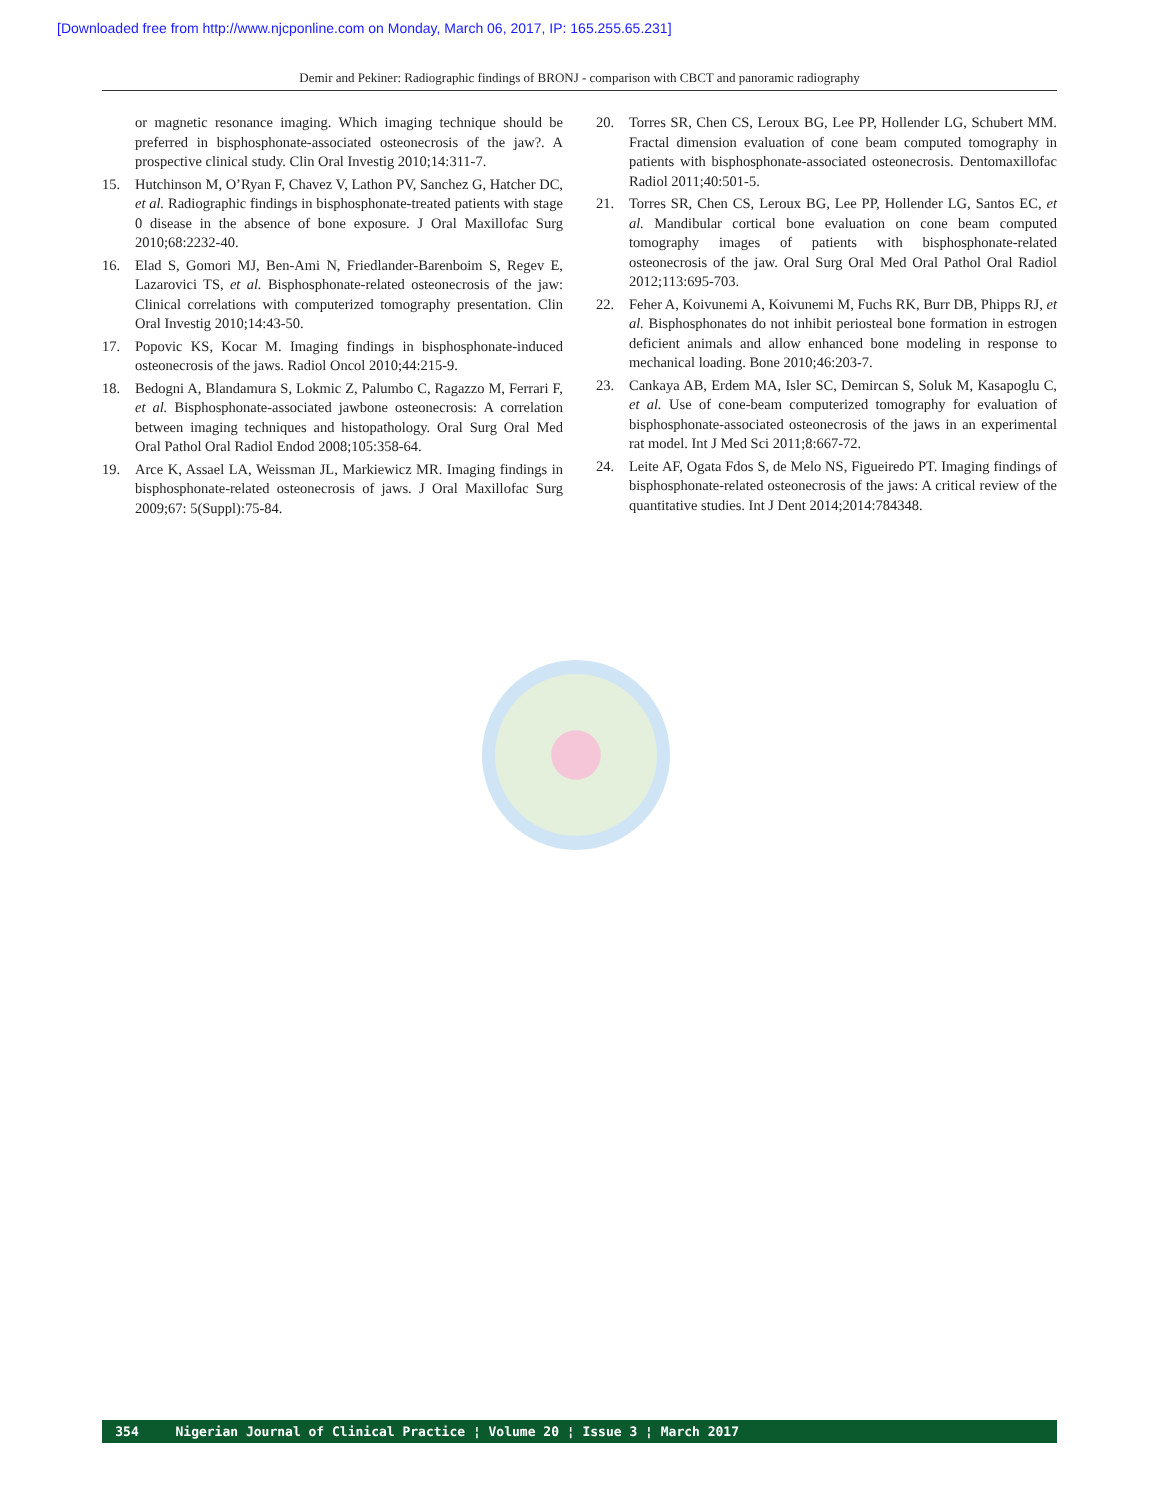[Downloaded free from http://www.njcponline.com on Monday, March 06, 2017, IP: 165.255.65.231]
Demir and Pekiner: Radiographic findings of BRONJ - comparison with CBCT and panoramic radiography
or magnetic resonance imaging. Which imaging technique should be preferred in bisphosphonate-associated osteonecrosis of the jaw?. A prospective clinical study. Clin Oral Investig 2010;14:311-7.
15. Hutchinson M, O’Ryan F, Chavez V, Lathon PV, Sanchez G, Hatcher DC, et al. Radiographic findings in bisphosphonate-treated patients with stage 0 disease in the absence of bone exposure. J Oral Maxillofac Surg 2010;68:2232-40.
16. Elad S, Gomori MJ, Ben-Ami N, Friedlander-Barenboim S, Regev E, Lazarovici TS, et al. Bisphosphonate-related osteonecrosis of the jaw: Clinical correlations with computerized tomography presentation. Clin Oral Investig 2010;14:43-50.
17. Popovic KS, Kocar M. Imaging findings in bisphosphonate-induced osteonecrosis of the jaws. Radiol Oncol 2010;44:215-9.
18. Bedogni A, Blandamura S, Lokmic Z, Palumbo C, Ragazzo M, Ferrari F, et al. Bisphosphonate-associated jawbone osteonecrosis: A correlation between imaging techniques and histopathology. Oral Surg Oral Med Oral Pathol Oral Radiol Endod 2008;105:358-64.
19. Arce K, Assael LA, Weissman JL, Markiewicz MR. Imaging findings in bisphosphonate-related osteonecrosis of jaws. J Oral Maxillofac Surg 2009;67: 5(Suppl):75-84.
20. Torres SR, Chen CS, Leroux BG, Lee PP, Hollender LG, Schubert MM. Fractal dimension evaluation of cone beam computed tomography in patients with bisphosphonate-associated osteonecrosis. Dentomaxillofac Radiol 2011;40:501-5.
21. Torres SR, Chen CS, Leroux BG, Lee PP, Hollender LG, Santos EC, et al. Mandibular cortical bone evaluation on cone beam computed tomography images of patients with bisphosphonate-related osteonecrosis of the jaw. Oral Surg Oral Med Oral Pathol Oral Radiol 2012;113:695-703.
22. Feher A, Koivunemi A, Koivunemi M, Fuchs RK, Burr DB, Phipps RJ, et al. Bisphosphonates do not inhibit periosteal bone formation in estrogen deficient animals and allow enhanced bone modeling in response to mechanical loading. Bone 2010;46:203-7.
23. Cankaya AB, Erdem MA, Isler SC, Demircan S, Soluk M, Kasapoglu C, et al. Use of cone-beam computerized tomography for evaluation of bisphosphonate-associated osteonecrosis of the jaws in an experimental rat model. Int J Med Sci 2011;8:667-72.
24. Leite AF, Ogata Fdos S, de Melo NS, Figueiredo PT. Imaging findings of bisphosphonate-related osteonecrosis of the jaws: A critical review of the quantitative studies. Int J Dent 2014;2014:784348.
354 Nigerian Journal of Clinical Practice ¦ Volume 20 ¦ Issue 3 ¦ March 2017